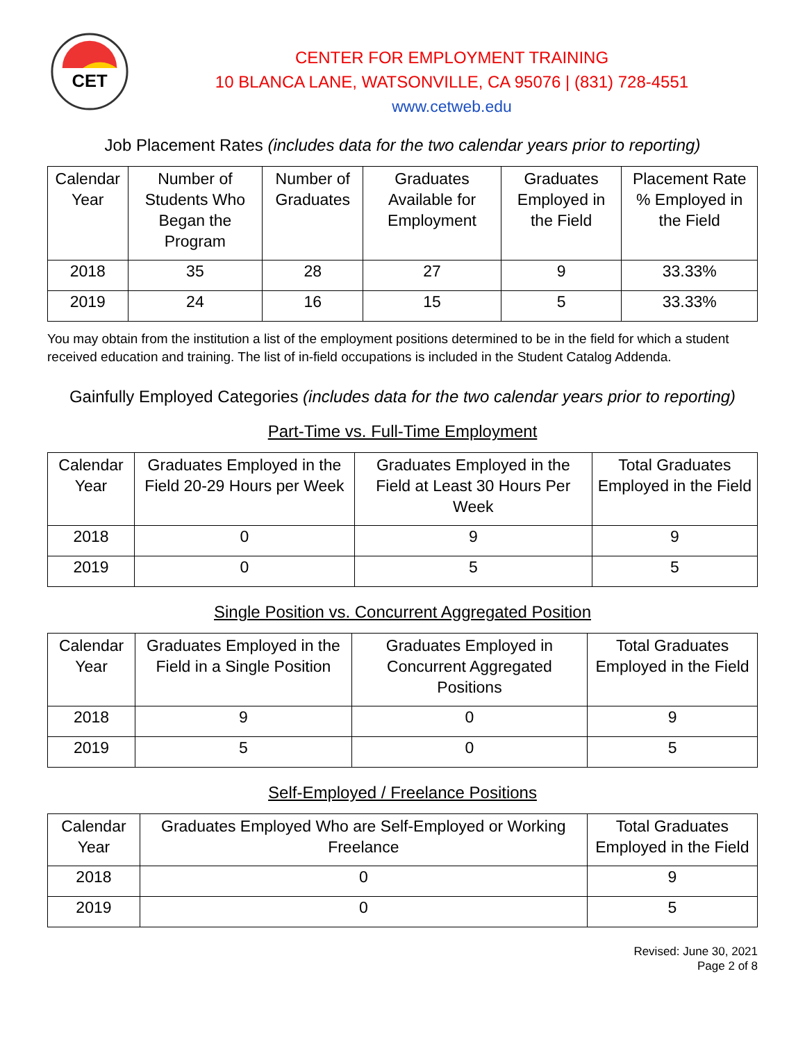CET
CENTER FOR EMPLOYMENT TRAINING
10 BLANCA LANE, WATSONVILLE, CA 95076 | (831) 728-4551
www.cetweb.edu
Job Placement Rates (includes data for the two calendar years prior to reporting)
| Calendar Year | Number of Students Who Began the Program | Number of Graduates | Graduates Available for Employment | Graduates Employed in the Field | Placement Rate % Employed in the Field |
| --- | --- | --- | --- | --- | --- |
| 2018 | 35 | 28 | 27 | 9 | 33.33% |
| 2019 | 24 | 16 | 15 | 5 | 33.33% |
You may obtain from the institution a list of the employment positions determined to be in the field for which a student received education and training. The list of in-field occupations is included in the Student Catalog Addenda.
Gainfully Employed Categories (includes data for the two calendar years prior to reporting)
Part-Time vs. Full-Time Employment
| Calendar Year | Graduates Employed in the Field 20-29 Hours per Week | Graduates Employed in the Field at Least 30 Hours Per Week | Total Graduates Employed in the Field |
| --- | --- | --- | --- |
| 2018 | 0 | 9 | 9 |
| 2019 | 0 | 5 | 5 |
Single Position vs. Concurrent Aggregated Position
| Calendar Year | Graduates Employed in the Field in a Single Position | Graduates Employed in Concurrent Aggregated Positions | Total Graduates Employed in the Field |
| --- | --- | --- | --- |
| 2018 | 9 | 0 | 9 |
| 2019 | 5 | 0 | 5 |
Self-Employed / Freelance Positions
| Calendar Year | Graduates Employed Who are Self-Employed or Working Freelance | Total Graduates Employed in the Field |
| --- | --- | --- |
| 2018 | 0 | 9 |
| 2019 | 0 | 5 |
Revised: June 30, 2021
Page 2 of 8